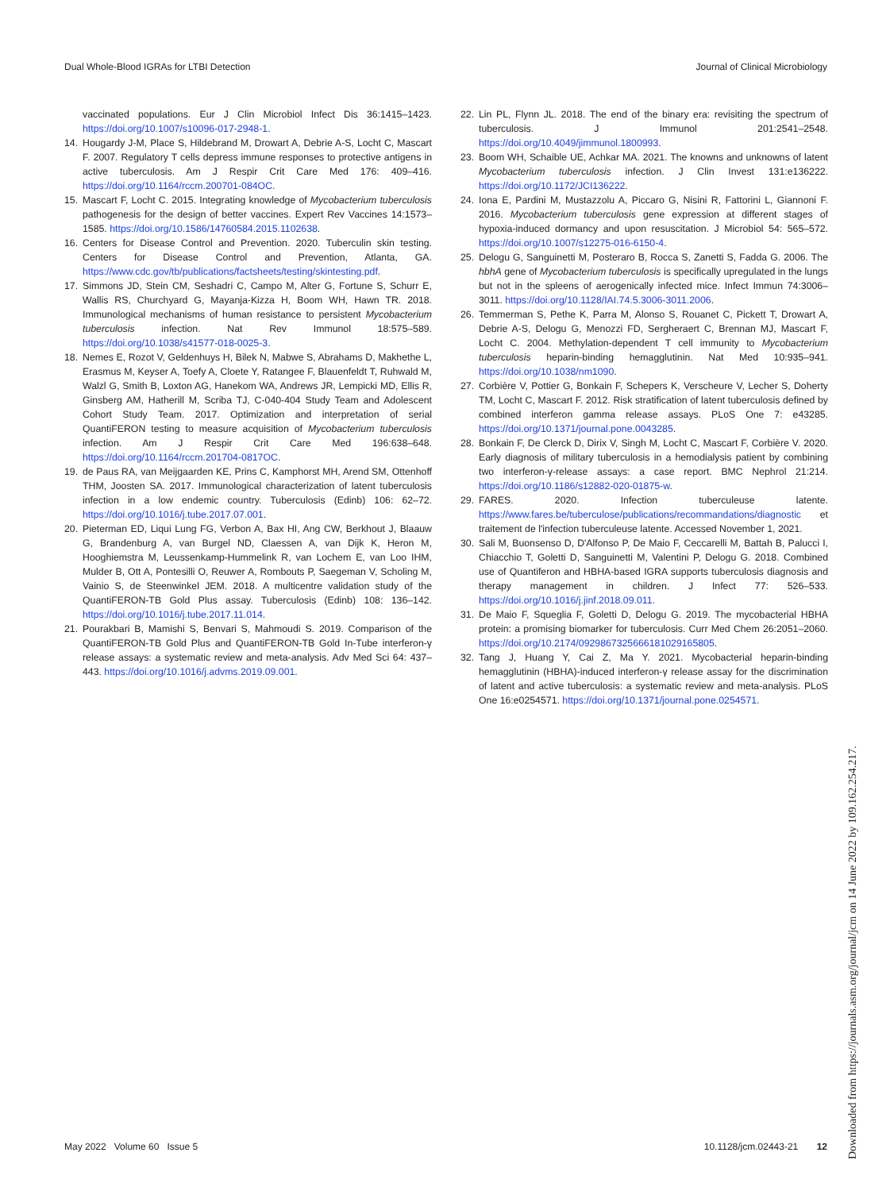Dual Whole-Blood IGRAs for LTBI Detection Journal of Clinical Microbiology
vaccinated populations. Eur J Clin Microbiol Infect Dis 36:1415–1423. https://doi.org/10.1007/s10096-017-2948-1.
14. Hougardy J-M, Place S, Hildebrand M, Drowart A, Debrie A-S, Locht C, Mascart F. 2007. Regulatory T cells depress immune responses to protective antigens in active tuberculosis. Am J Respir Crit Care Med 176: 409–416. https://doi.org/10.1164/rccm.200701-084OC.
15. Mascart F, Locht C. 2015. Integrating knowledge of Mycobacterium tuberculosis pathogenesis for the design of better vaccines. Expert Rev Vaccines 14:1573–1585. https://doi.org/10.1586/14760584.2015.1102638.
16. Centers for Disease Control and Prevention. 2020. Tuberculin skin testing. Centers for Disease Control and Prevention, Atlanta, GA. https://www.cdc.gov/tb/publications/factsheets/testing/skintesting.pdf.
17. Simmons JD, Stein CM, Seshadri C, Campo M, Alter G, Fortune S, Schurr E, Wallis RS, Churchyard G, Mayanja-Kizza H, Boom WH, Hawn TR. 2018. Immunological mechanisms of human resistance to persistent Mycobacterium tuberculosis infection. Nat Rev Immunol 18:575–589. https://doi.org/10.1038/s41577-018-0025-3.
18. Nemes E, Rozot V, Geldenhuys H, Bilek N, Mabwe S, Abrahams D, Makhethe L, Erasmus M, Keyser A, Toefy A, Cloete Y, Ratangee F, Blauenfeldt T, Ruhwald M, Walzl G, Smith B, Loxton AG, Hanekom WA, Andrews JR, Lempicki MD, Ellis R, Ginsberg AM, Hatherill M, Scriba TJ, C-040-404 Study Team and Adolescent Cohort Study Team. 2017. Optimization and interpretation of serial QuantiFERON testing to measure acquisition of Mycobacterium tuberculosis infection. Am J Respir Crit Care Med 196:638–648. https://doi.org/10.1164/rccm.201704-0817OC.
19. de Paus RA, van Meijgaarden KE, Prins C, Kamphorst MH, Arend SM, Ottenhoff THM, Joosten SA. 2017. Immunological characterization of latent tuberculosis infection in a low endemic country. Tuberculosis (Edinb) 106: 62–72. https://doi.org/10.1016/j.tube.2017.07.001.
20. Pieterman ED, Liqui Lung FG, Verbon A, Bax HI, Ang CW, Berkhout J, Blaauw G, Brandenburg A, van Burgel ND, Claessen A, van Dijk K, Heron M, Hooghiemstra M, Leussenkamp-Hummelink R, van Lochem E, van Loo IHM, Mulder B, Ott A, Pontesilli O, Reuwer A, Rombouts P, Saegeman V, Scholing M, Vainio S, de Steenwinkel JEM. 2018. A multicentre validation study of the QuantiFERON-TB Gold Plus assay. Tuberculosis (Edinb) 108: 136–142. https://doi.org/10.1016/j.tube.2017.11.014.
21. Pourakbari B, Mamishi S, Benvari S, Mahmoudi S. 2019. Comparison of the QuantiFERON-TB Gold Plus and QuantiFERON-TB Gold In-Tube interferon-γ release assays: a systematic review and meta-analysis. Adv Med Sci 64: 437–443. https://doi.org/10.1016/j.advms.2019.09.001.
22. Lin PL, Flynn JL. 2018. The end of the binary era: revisiting the spectrum of tuberculosis. J Immunol 201:2541–2548. https://doi.org/10.4049/jimmunol.1800993.
23. Boom WH, Schaible UE, Achkar MA. 2021. The knowns and unknowns of latent Mycobacterium tuberculosis infection. J Clin Invest 131:e136222. https://doi.org/10.1172/JCI136222.
24. Iona E, Pardini M, Mustazzolu A, Piccaro G, Nisini R, Fattorini L, Giannoni F. 2016. Mycobacterium tuberculosis gene expression at different stages of hypoxia-induced dormancy and upon resuscitation. J Microbiol 54: 565–572. https://doi.org/10.1007/s12275-016-6150-4.
25. Delogu G, Sanguinetti M, Posteraro B, Rocca S, Zanetti S, Fadda G. 2006. The hbhA gene of Mycobacterium tuberculosis is specifically upregulated in the lungs but not in the spleens of aerogenically infected mice. Infect Immun 74:3006–3011. https://doi.org/10.1128/IAI.74.5.3006-3011.2006.
26. Temmerman S, Pethe K, Parra M, Alonso S, Rouanet C, Pickett T, Drowart A, Debrie A-S, Delogu G, Menozzi FD, Sergheraert C, Brennan MJ, Mascart F, Locht C. 2004. Methylation-dependent T cell immunity to Mycobacterium tuberculosis heparin-binding hemagglutinin. Nat Med 10:935–941. https://doi.org/10.1038/nm1090.
27. Corbière V, Pottier G, Bonkain F, Schepers K, Verscheure V, Lecher S, Doherty TM, Locht C, Mascart F. 2012. Risk stratification of latent tuberculosis defined by combined interferon gamma release assays. PLoS One 7: e43285. https://doi.org/10.1371/journal.pone.0043285.
28. Bonkain F, De Clerck D, Dirix V, Singh M, Locht C, Mascart F, Corbière V. 2020. Early diagnosis of military tuberculosis in a hemodialysis patient by combining two interferon-γ-release assays: a case report. BMC Nephrol 21:214. https://doi.org/10.1186/s12882-020-01875-w.
29. FARES. 2020. Infection tuberculeuse latente. https://www.fares.be/tuberculose/publications/recommandations/diagnostic et traitement de l'infection tuberculeuse latente. Accessed November 1, 2021.
30. Sali M, Buonsenso D, D'Alfonso P, De Maio F, Ceccarelli M, Battah B, Palucci I, Chiacchio T, Goletti D, Sanguinetti M, Valentini P, Delogu G. 2018. Combined use of Quantiferon and HBHA-based IGRA supports tuberculosis diagnosis and therapy management in children. J Infect 77: 526–533. https://doi.org/10.1016/j.jinf.2018.09.011.
31. De Maio F, Squeglia F, Goletti D, Delogu G. 2019. The mycobacterial HBHA protein: a promising biomarker for tuberculosis. Curr Med Chem 26:2051–2060. https://doi.org/10.2174/0929867325666181029165805.
32. Tang J, Huang Y, Cai Z, Ma Y. 2021. Mycobacterial heparin-binding hemagglutinin (HBHA)-induced interferon-γ release assay for the discrimination of latent and active tuberculosis: a systematic review and meta-analysis. PLoS One 16:e0254571. https://doi.org/10.1371/journal.pone.0254571.
May 2022 Volume 60 Issue 5 10.1128/jcm.02443-21 12
Downloaded from https://journals.asm.org/journal/jcm on 14 June 2022 by 109.162.254.217.